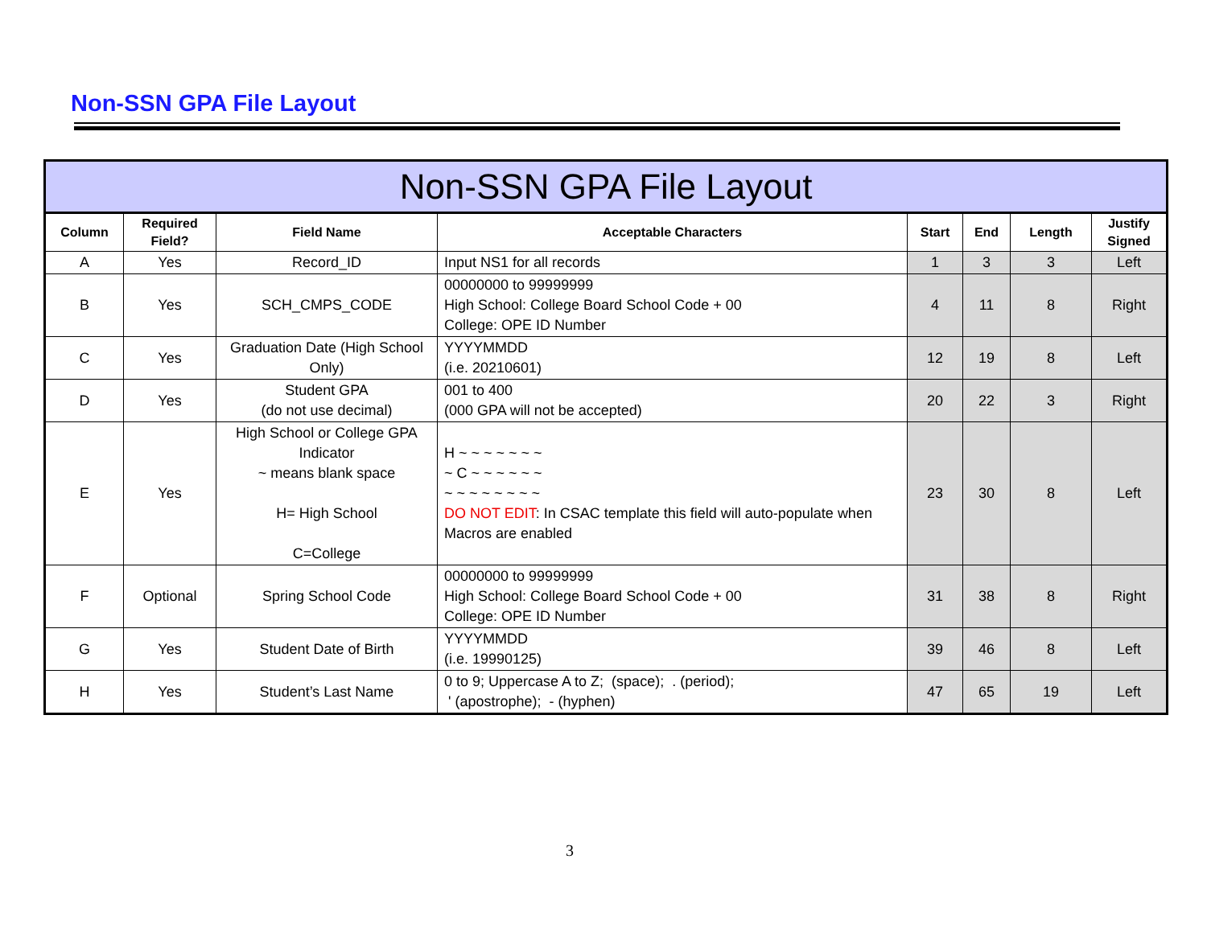Non-SSN GPA File Layout
| Non-SSN GPA File Layout | | | | | | | |
| --- | --- | --- | --- | --- | --- | --- | --- |
| Column | Required Field? | Field Name | Acceptable Characters | Start | End | Length | Justify Signed |
| A | Yes | Record_ID | Input NS1 for all records | 1 | 3 | 3 | Left |
| B | Yes | SCH_CMPS_CODE | 00000000 to 99999999 High School: College Board School Code + 00 College: OPE ID Number | 4 | 11 | 8 | Right |
| C | Yes | Graduation Date (High School Only) | YYYYMMDD (i.e. 20210601) | 12 | 19 | 8 | Left |
| D | Yes | Student GPA (do not use decimal) | 001 to 400 (000 GPA will not be accepted) | 20 | 22 | 3 | Right |
| E | Yes | High School or College GPA Indicator ~ means blank space H= High School C=College | H ~ ~ ~ ~ ~ ~ ~ ~ C ~ ~ ~ ~ ~ ~ ~ ~ ~ ~ ~ ~ ~ ~ DO NOT EDIT : In CSAC template this field will auto-populate when Macros are enabled | 23 | 30 | 8 | Left |
| F | Optional | Spring School Code | 00000000 to 99999999 High School: College Board School Code + 00 College: OPE ID Number | 31 | 38 | 8 | Right |
| G | Yes | Student Date of Birth | YYYYMMDD (i.e. 19990125) | 39 | 46 | 8 | Left |
| H | Yes | Student’s Last Name | 0 to 9; Uppercase A to Z; (space); . (period); ' (apostrophe); - (hyphen) | 47 | 65 | 19 | Left |
3